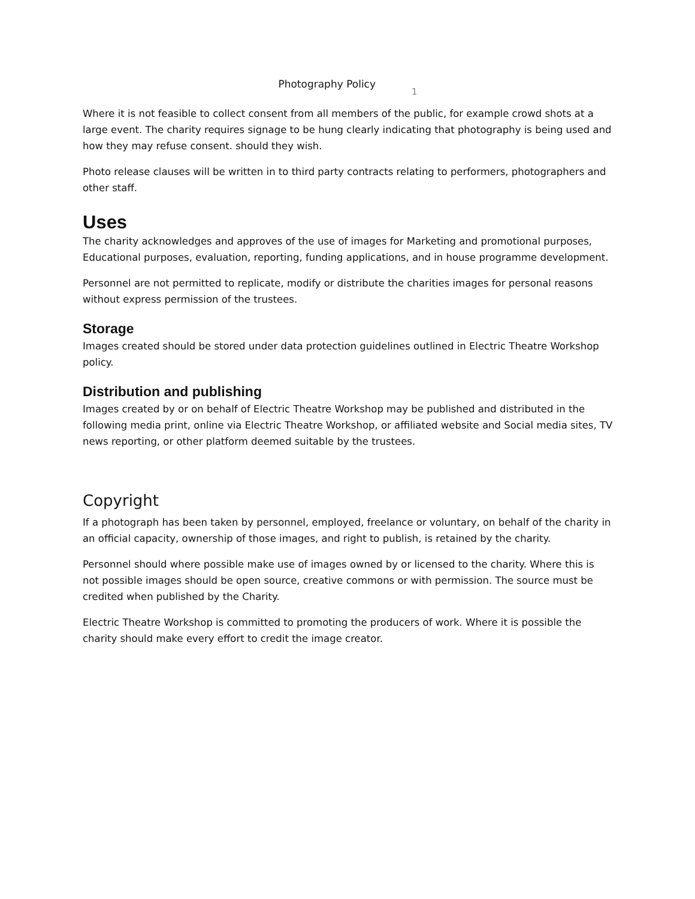Photography Policy 1
Where it is not feasible to collect consent from all members of the public, for example crowd shots at a large event. The charity requires signage to be hung clearly indicating that photography is being used and how they may refuse consent. should they wish.
Photo release clauses will be written in to third party contracts relating to performers, photographers and other staff.
Uses
The charity acknowledges and approves of the use of images for Marketing and promotional purposes, Educational purposes, evaluation, reporting, funding applications, and in house programme development.
Personnel are not permitted to replicate, modify or distribute the charities images for personal reasons without express permission of the trustees.
Storage
Images created should be stored under data protection guidelines outlined in Electric Theatre Workshop policy.
Distribution and publishing
Images created by or on behalf of Electric Theatre Workshop may be published and distributed in the following media print, online via Electric Theatre Workshop, or affiliated website and Social media sites, TV news reporting, or other platform deemed suitable by the trustees.
Copyright
If a photograph has been taken by personnel, employed, freelance or voluntary, on behalf of the charity in an official capacity, ownership of those images, and right to publish, is retained by the charity.
Personnel should where possible make use of images owned by or licensed to the charity. Where this is not possible images should be open source, creative commons or with permission. The source must be credited when published by the Charity.
Electric Theatre Workshop is committed to promoting the producers of work. Where it is possible the charity should make every effort to credit the image creator.